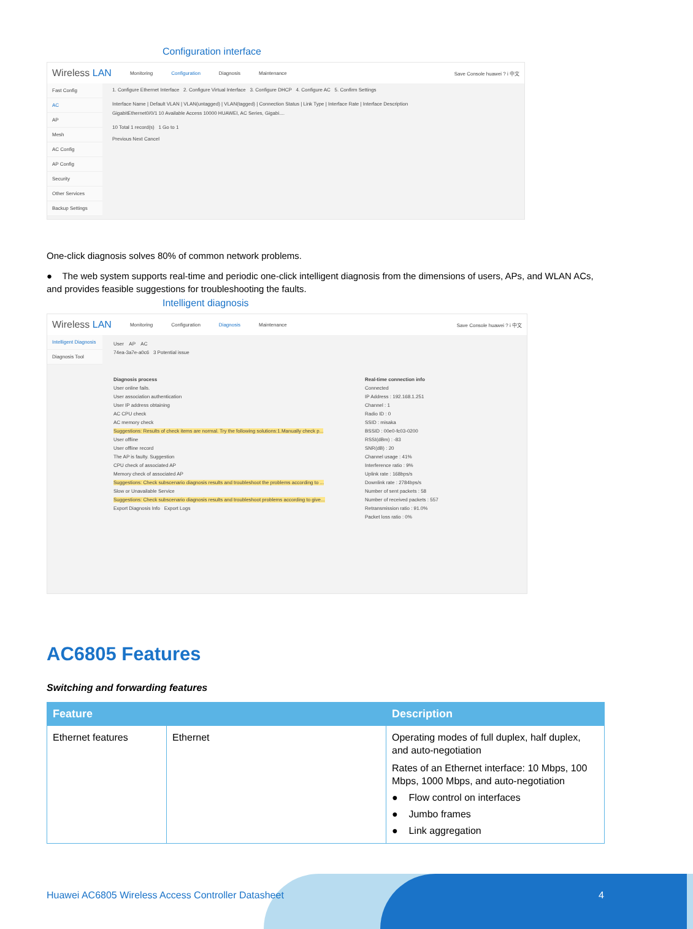Configuration interface
Wireless LAN Monitoring Configuration Diagnosis Maintenance Save Console huawei ? i 中文
Fast Config
AC
AP
Mesh
AC Config
AP Config
Security
Other Services
Backup Settings
1. Configure Ethernet Interface 2. Configure Virtual Interface 3. Configure DHCP 4. Configure AC 5. Confirm Settings
Interface Name | Default VLAN | VLAN(untagged) | VLAN(tagged) | Connection Status | Link Type | Interface Rate | Interface Description
GigabitEthernet0/0/1 10 Available Access 10000 HUAWEI, AC Series, Gigabi....
10 Total 1 record(s) 1 Go to 1
Previous Next Cancel
One-click diagnosis solves 80% of common network problems.
● The web system supports real-time and periodic one-click intelligent diagnosis from the dimensions of users, APs, and WLAN ACs, and provides feasible suggestions for troubleshooting the faults.
Intelligent diagnosis
Wireless LAN Monitoring Configuration Diagnosis Maintenance Save Console huawei ? i 中文
Intelligent Diagnosis
Diagnosis Tool
User AP AC
74ea-3a7e-a0c6 3 Potential issue
Diagnosis process
User online fails.
User association authentication
User IP address obtaining
AC CPU check
AC memory check
Suggestions: Results of check items are normal. Try the following solutions:1.Manually check p...
User offline
User offline record
The AP is faulty. Suggestion
CPU check of associated AP
Memory check of associated AP
Suggestions: Check subscenario diagnosis results and troubleshoot the problems according to ...
Slow or Unavailable Service
Suggestions: Check subscenario diagnosis results and troubleshoot problems according to give...
Export Diagnosis Info Export Logs
Real-time connection info
Connected
IP Address : 192.168.1.251
Channel : 1
Radio ID : 0
SSID : misaka
BSSID : 00e0-fc03-0200
RSSI(dBm) : -83
SNR(dB) : 20
Channel usage : 41%
Interference ratio : 9%
Uplink rate : 168bps/s
Downlink rate : 2784bps/s
Number of sent packets : 58
Number of received packets : 557
Retransmission ratio : 91.0%
Packet loss ratio : 0%
AC6805 Features
Switching and forwarding features
| Feature | | Description |
| --- | --- | --- |
| Ethernet features | Ethernet | Operating modes of full duplex, half duplex, and auto-negotiation Rates of an Ethernet interface: 10 Mbps, 100 Mbps, 1000 Mbps, and auto-negotiation ● Flow control on interfaces ● Jumbo frames ● Link aggregation |
Huawei AC6805 Wireless Access Controller Datasheet 4